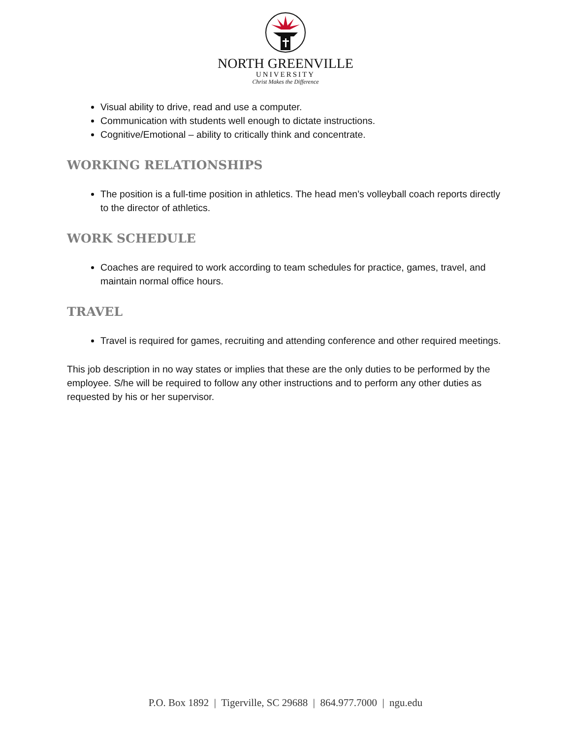NORTH GREENVILLE
UNIVERSITY
Christ Makes the Difference
Visual ability to drive, read and use a computer.
Communication with students well enough to dictate instructions.
Cognitive/Emotional – ability to critically think and concentrate.
WORKING RELATIONSHIPS
The position is a full-time position in athletics. The head men’s volleyball coach reports directly to the director of athletics.
WORK SCHEDULE
Coaches are required to work according to team schedules for practice, games, travel, and maintain normal office hours.
TRAVEL
Travel is required for games, recruiting and attending conference and other required meetings.
This job description in no way states or implies that these are the only duties to be performed by the employee. S/he will be required to follow any other instructions and to perform any other duties as requested by his or her supervisor.
P.O. Box 1892 | Tigerville, SC 29688 | 864.977.7000 | ngu.edu